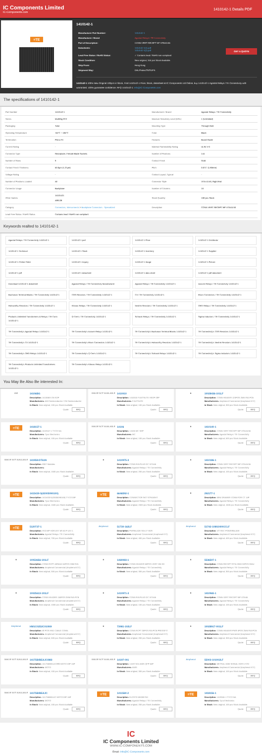IC Components Limited
IC-Components.com
1410142-1 Details PDF
≡TE
1410142-1
| Manufacturer Part Number: | 1410142-1 |
| Manufacturer / Brand | Agastat Relays / TE Connectivity |
| Part of Description: | CONN VERT RECEPT BP VITA41/46 |
| Datasheets: | 1410142-1(1).pdf 1410142-1(2).pdf |
| Lead Free Status / RoHS Status: | ✓ Contains lead / RoHS non-compliant |
| Stock Condition: | New original, 100 pcs Stock Available. |
| Ship From: | Hong Kong |
| Shipment Way: | DHL/Fedex/TNT/UPS |
GET A QUOTE
1410142-1 100% New Original 100pcs in Stock, Find 1410142-1 Price, Stock, datasheet at IC Components Ltd Online, buy 1410142-1 Agastat Relays / TE Connectivity with warrantied. 100% guarantee confidence. RFQ 1410142-1: Info@IC-Components.com
The specifications of 1410142-1
| Part Number | 1410142-1 | Manufacturer / Brand | Agastat Relays / TE Connectivity |
| Series | MultiGig RT2 | Moisture Sensitivity Level (MSL) | 1 (Unlimited) |
| Packaging | Tube | Mounting Type | Through Hole |
| Operating Temperature | -55°C ~ 105°C | Color | Black |
| Termination | Press-Fit | Features | Board Guide |
| Current Rating | - | Material Flammability Rating | UL94 V-0 |
| Connector Type | Receptacle, Female Blade Sockets | Number of Positions | 144 |
| Number of Rows | 9 | Contact Finish | Gold |
| Contact Finish Thickness | 50.0µin (1.27µm) | Pitch | 0.071" (1.80mm) |
| Voltage Rating | - | Contact Layout, Typical | - |
| Number of Positions Loaded | All | Connector Style | VITA 41/46, Right End |
| Connector Usage | Backplane | Number of Columns | 16 |
| Other Names | 14101421 A99138 | Stock Quantity | 100 pcs Stock |
| Category | Connectors, Interconnects > Backplane Connectors - Specialized | Description | CONN VERT RECEPT BP VITA41/46 |
| Lead Free Status / RoHS Status | Contains lead / RoHS non-compliant | | |
Keywords realted to 1410142-1
Agastat Relays / TE Connectivity 1410142-1
1410142-1 part
1410142-1 Price
1410142-1 Distributor
1410142-1 Technical
1410142-1 Stock
1410142-1 Inventory
1410142-1 Supplier
1410142-1 Online Order
1410142-1 Inquiry
1410142-1 Image
1410142-1 Picture
1410142-1 pdf
1410142-1 datasheet
1410142-1 data sheet
1410142-1 pdf datasheet
Download 1410142-1 datasheet
Agastat Relays / TE Connectivity Manufacturer
Agastat Relays / TE Connectivity 1410142-1
Axicom Relays / TE Connectivity 1410142-1
Buchanan Terminal Blocks / TE Connectivity 1410142-1
CGS Resistors / TE Connectivity 1410142-1
CII / TE Connectivity 1410142-1
Elcon Connectors / TE Connectivity 1410142-1
Holsworthy Resistors / TE Connectivity 1410142-1
Kilovac Relays / TE Connectivity 1410142-1
Neohm Resistors / TE Connectivity 1410142-1
OEG Relays / TE Connectivity 1410142-1
Products Unlimited Transformers & Relays / TE Conn 1410142-1
Q-Cee's / TE Connectivity 1410142-1
Schrack Relays / TE Connectivity 1410142-1
Sigma Inductors / TE Connectivity 1410142-1
TE Connectivity's Agastat Relays 1410142-1
TE Connectivity's Axicom Relays 1410142-1
TE Connectivity's Buchanan Terminal Blocks 1410142-1
TE Connectivity's CGS Resistors 1410142-1
TE Connectivity's CII 1410142-1
TE Connectivity's Elcon Connectors 1410142-1
TE Connectivity's Holsworthy Resistors 1410142-1
TE Connectivity's Neohm Resistors 1410142-1
TE Connectivity's OEG Relays 1410142-1
TE Connectivity's Q-Cee's 1410142-1
TE Connectivity's Schrack Relays 1410142-1
TE Connectivity's Sigma Inductors 1410142-1
TE Connectivity's Products Unlimited Transformers 1410142-1
TE Connectivity's Kilovac Relays 1410142-1
You May Be Also Be interested In:
AMI
14106BG
Description: 14106BG ON SOP
Manufacturers: AMI Semiconductor / ON Semiconductor
In Stock: New original, 100 pcs Stock Available.
Quote: RFQ
IMAGE NOT AVAILABLE
1410010
Description: 1410010 FJUITSUTE HSOP-28P
Manufacturers: FJUITSUTE
In Stock: New original, 100 pcs Stock Available.
Quote: RFQ
■
10028436-101LF
Description: CONN HEADER 120POS 2MM R/A PCB
Manufacturers: Amphenol Commercial (Amphenol ICC)
In Stock: New original, 300 pcs Stock Available.
Quote: RFQ
≡TE
1418157-1
Description: 1418157-1 TYCO NA
Manufacturers: Tyco Electronics
In Stock: New original, 100 pcs Stock Available.
Quote: RFQ
IMAGE NOT AVAILABLE
14106
Description: 14106 MC SOP
Manufacturers: MC
In Stock: New original, 100 pcs Stock Available.
Quote: RFQ
■
1410140-1
Description: CONN VERT RECEPT BP VITA41/46
Manufacturers: Agastat Relays / TE Connectivity
In Stock: New original, 500 pcs Stock Available.
Quote: RFQ
IMAGE NOT AVAILABLE
141958-DT61N
Description: IGBT Modules
Manufacturers:
In Stock: New original, 1500 pcs Stock Available.
Quote: RFQ
■
1410975-3
Description: CONN R/A PLUG DC VITA46
Manufacturers: Agastat Relays / TE Connectivity
In Stock: New original, 200 pcs Stock Available.
Quote: RFQ
■
1410186-1
Description: CONN VERT RECEPT BP VITA41/46
Manufacturers: Agastat Relays / TE Connectivity
In Stock: New original, 100 pcs Stock Available.
Quote: RFQ
≡TE
1415430-5(43005090100)
Description: 1415430-5(43005090100) TYCO DIP
Manufacturers: Tyco Electronics
In Stock: New original, 1500 pcs Stock Available.
Quote: RFQ
≡TE
6646592-1
Description: CONNECTOR SKT STRAIGHT
Manufacturers: Agastat Relays / TE Connectivity
In Stock: New original, 2400 pcs Stock Available.
Quote: RFQ
■
292177-1
Description: MINI DRAWER CONN FOR CT 14P
Manufacturers: Agastat Relays / TE Connectivity
In Stock: New original, 1500 pcs Stock Available.
Quote: RFQ
≡TE
5120737-1
Description: HS3 B/P HDR ASY 6R 60 P LEV 1
Manufacturers: Agastat Relays / TE Connectivity
In Stock: New original, 700 pcs Stock Available.
Quote: RFQ
Amphenol
51730-162LF
Description: PWRBLADE R/A LF HDR
Manufacturers: Amphenol Commercial (Amphenol ICC)
In Stock: New original, 400 pcs Stock Available.
Quote: RFQ
Amphenol
51742-10802400CCLF
Description: V/T REC POWERBLADE
Manufacturers: Amphenol Commercial (Amphenol ICC)
In Stock: New original, 400 pcs Stock Available.
Quote: RFQ
■
10053656-101LF
Description: CONN RCPT AIRMAX 54POS 2MM R/A
Manufacturers: Amphenol Commercial (Amphenol ICC)
In Stock: New original, 300 pcs Stock Available.
Quote: RFQ
■
1469083-1
Description: CONN HEADER 60POS VERT HM-ZD
Manufacturers: Agastat Relays / TE Connectivity
In Stock: New original, 300 pcs Stock Available.
Quote: RFQ
■
5536507-1
Description: CONN RECEPT RT/A 2MM 24POS 30AU
Manufacturers: Agastat Relays / TE Connectivity
In Stock: New original, 300 pcs Stock Available.
Quote: RFQ
■
10025613-101LF
Description: CONN HEADER 150POS 2MM R/A PCB
Manufacturers: Amphenol Commercial (Amphenol ICC)
In Stock: New original, 1000 pcs Stock Available.
Quote: RFQ
■
1410971-3
Description: CONN R/A PLUG DC VITA46
Manufacturers: Agastat Relays / TE Connectivity
In Stock: New original, 100 pcs Stock Available.
Quote: RFQ
■
1410965-1
Description: CONN VERT RECEPT BP VITA46
Manufacturers: Agastat Relays / TE Connectivity
In Stock: New original, 100 pcs Stock Available.
Quote: RFQ
Amphenol
HM1C02D2C010N9
Description: 48 POS HM1 CABLE CONN.
Manufacturers: Amphenol Commercial (Amphenol ICC)
In Stock: New original, 500 pcs Stock Available.
Quote: RFQ
■
73981-102LF
Description: CONN RCPT 30POS R/A PCB PRESSFIT
Manufacturers: Amphenol Commercial (Amphenol ICC)
In Stock: New original, 200 pcs Stock Available.
Quote: RFQ
■
10028917-001LF
Description: CONN HEADER PWR 4POS 2MM R/A PCB
Manufacturers: Amphenol Commercial (Amphenol ICC)
In Stock: New original, 300 pcs Stock Available.
Quote: RFQ
IMAGE NOT AVAILABLE
14175B/BEAJC/883
Description: 14175B/BEAJC/883 MOTO DIP-16P
Manufacturers: MOTO
In Stock: New original, 100 pcs Stock Available.
Quote: RFQ
IMAGE NOT AVAILABLE
14197-001
Description: 14197-001 AMIS QFP-64P
Manufacturers: AMIS
In Stock: New original, 300 pcs Stock Available.
Quote: RFQ
Amphenol
55003-101002LF
Description: METRAL 4000 SIGNAL HDR 5 STD
Manufacturers: Amphenol Commercial (Amphenol ICC)
In Stock: New original, 100 pcs Stock Available.
Quote: RFQ
IMAGE NOT AVAILABLE
14175B/BEAJC
Description: 14175B/BEAJC MOTO DIP-16P
Manufacturers: MOTO
In Stock: New original, 100 pcs Stock Available.
Quote: RFQ
≡TE
1411560-2
Description: ELOSTD M5300Y50
Manufacturers: Agastat Relays / TE Connectivity
In Stock: New original, 200 pcs Stock Available.
Quote: RFQ
≡TE
1418156-1
Description: 1418156-1 TYCO NA
Manufacturers: Tyco Electronics
In Stock: New original, 100 pcs Stock Available.
Quote: RFQ
IC
IC Components Limited
WWW.IC-COMPONENTS.COM
Email: Info@IC-Components.com